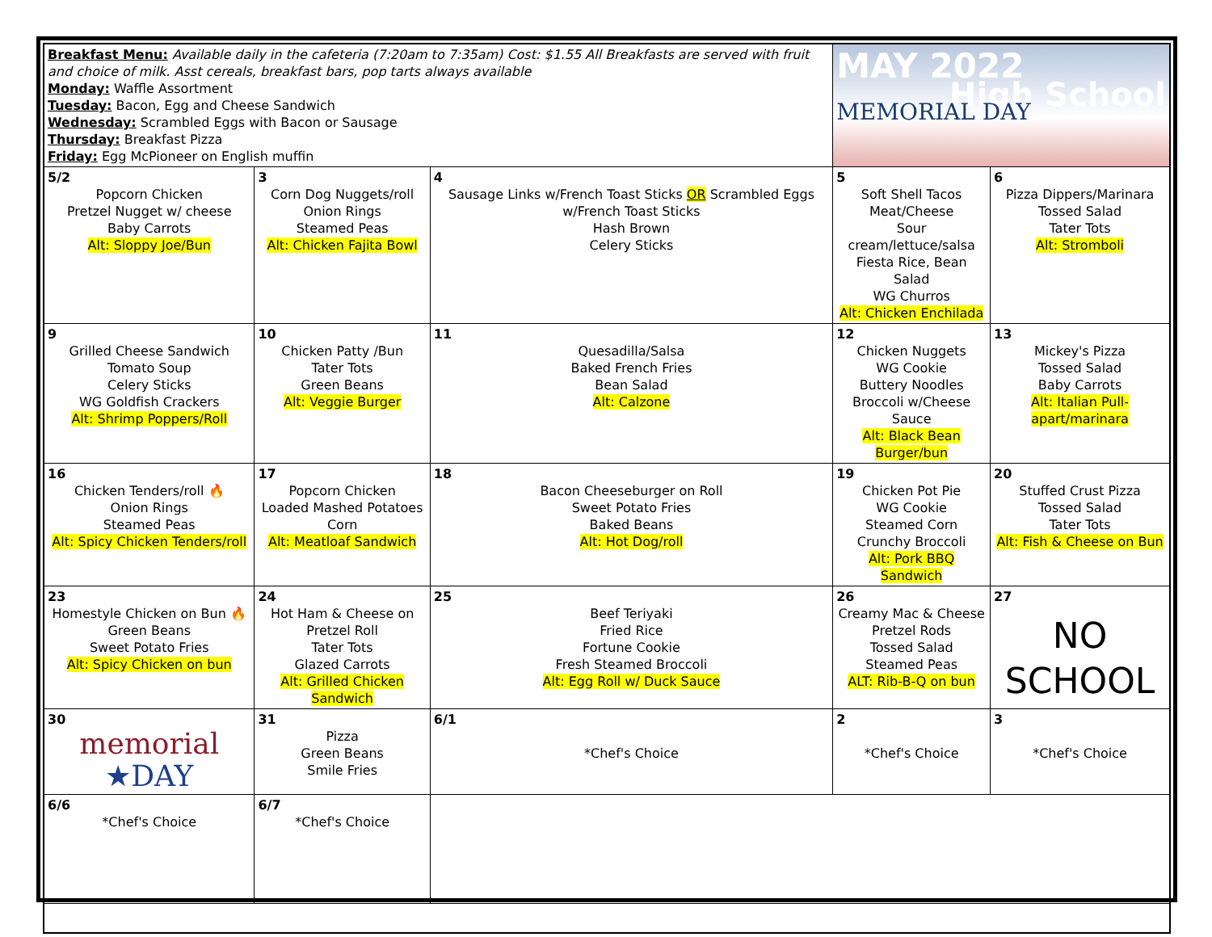| Breakfast Menu: Available daily in the cafeteria (7:20am to 7:35am) Cost: $1.55 All Breakfasts are served with fruit and choice of milk. Asst cereals, breakfast bars, pop tarts always available Monday: Waffle Assortment Tuesday: Bacon, Egg and Cheese Sandwich Wednesday: Scrambled Eggs with Bacon or Sausage Thursday: Breakfast Pizza Friday: Egg McPioneer on English muffin | | | MAY 2022 High School MEMORIAL DAY | |
| 5/2 Popcorn Chicken Pretzel Nugget w/ cheese Baby Carrots Alt: Sloppy Joe/Bun | 3 Corn Dog Nuggets/roll Onion Rings Steamed Peas Alt: Chicken Fajita Bowl | 4 Sausage Links w/French Toast Sticks OR Scrambled Eggs w/French Toast Sticks Hash Brown Celery Sticks | 5 Soft Shell Tacos Meat/Cheese Sour cream/lettuce/salsa Fiesta Rice, Bean Salad WG Churros Alt: Chicken Enchilada | 6 Pizza Dippers/Marinara Tossed Salad Tater Tots Alt: Stromboli |
| 9 Grilled Cheese Sandwich Tomato Soup Celery Sticks WG Goldfish Crackers Alt: Shrimp Poppers/Roll | 10 Chicken Patty /Bun Tater Tots Green Beans Alt: Veggie Burger | 11 Quesadilla/Salsa Baked French Fries Bean Salad Alt: Calzone | 12 Chicken Nuggets WG Cookie Buttery Noodles Broccoli w/Cheese Sauce Alt: Black Bean Burger/bun | 13 Mickey's Pizza Tossed Salad Baby Carrots Alt: Italian Pull-apart/marinara |
| 16 Chicken Tenders/roll 🔥 Onion Rings Steamed Peas Alt: Spicy Chicken Tenders/roll | 17 Popcorn Chicken Loaded Mashed Potatoes Corn Alt: Meatloaf Sandwich | 18 Bacon Cheeseburger on Roll Sweet Potato Fries Baked Beans Alt: Hot Dog/roll | 19 Chicken Pot Pie WG Cookie Steamed Corn Crunchy Broccoli Alt: Pork BBQ Sandwich | 20 Stuffed Crust Pizza Tossed Salad Tater Tots Alt: Fish & Cheese on Bun |
| 23 Homestyle Chicken on Bun 🔥 Green Beans Sweet Potato Fries Alt: Spicy Chicken on bun | 24 Hot Ham & Cheese on Pretzel Roll Tater Tots Glazed Carrots Alt: Grilled Chicken Sandwich | 25 Beef Teriyaki Fried Rice Fortune Cookie Fresh Steamed Broccoli Alt: Egg Roll w/ Duck Sauce | 26 Creamy Mac & Cheese Pretzel Rods Tossed Salad Steamed Peas ALT: Rib-B-Q on bun | 27 NO SCHOOL |
| 30 memorial ★DAY | 31 Pizza Green Beans Smile Fries | 6/1 *Chef's Choice | 2 *Chef's Choice | 3 *Chef's Choice |
| 6/6 *Chef's Choice | 6/7 *Chef's Choice | | | |